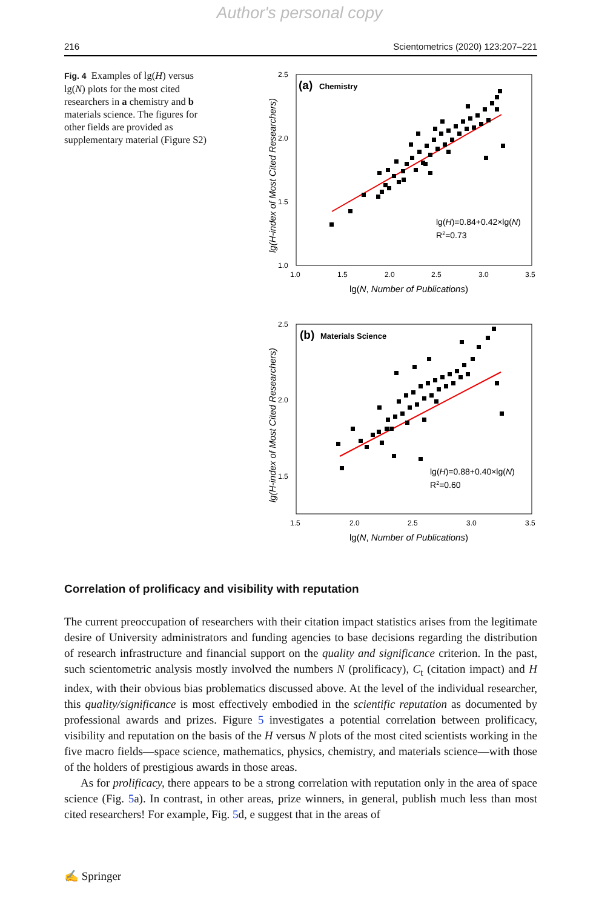Author's personal copy
216 Scientometrics (2020) 123:207–221
Fig. 4 Examples of lg(H) versus lg(N) plots for the most cited researchers in a chemistry and b materials science. The figures for other fields are provided as supplementary material (Figure S2)
2.5
2.0
1.5
1.0
1.0
1.5
2.0
2.5
3.0
3.5
lg(N, Number of Publications)
lg(H-index of Most Cited Researchers)
(a)
Chemistry
lg(H)=0.84+0.42×lg(N)
R2=0.73
2.5
2.0
1.5
1.5
2.0
2.5
3.0
3.5
lg(N, Number of Publications)
lg(H-index of Most Cited Researchers)
(b)
Materials Science
lg(H)=0.88+0.40×lg(N)
R2=0.60
Correlation of prolificacy and visibility with reputation
The current preoccupation of researchers with their citation impact statistics arises from the legitimate desire of University administrators and funding agencies to base decisions regarding the distribution of research infrastructure and financial support on the quality and significance criterion. In the past, such scientometric analysis mostly involved the numbers N (prolificacy), C<sub>t</sub> (citation impact) and H index, with their obvious bias problematics discussed above. At the level of the individual researcher, this quality/significance is most effectively embodied in the scientific reputation as documented by professional awards and prizes. Figure 5 investigates a potential correlation between prolificacy, visibility and reputation on the basis of the H versus N plots of the most cited scientists working in the five macro fields—space science, mathematics, physics, chemistry, and materials science—with those of the holders of prestigious awards in those areas.
As for prolificacy, there appears to be a strong correlation with reputation only in the area of space science (Fig. 5a). In contrast, in other areas, prize winners, in general, publish much less than most cited researchers! For example, Fig. 5d, e suggest that in the areas of
✍ Springer